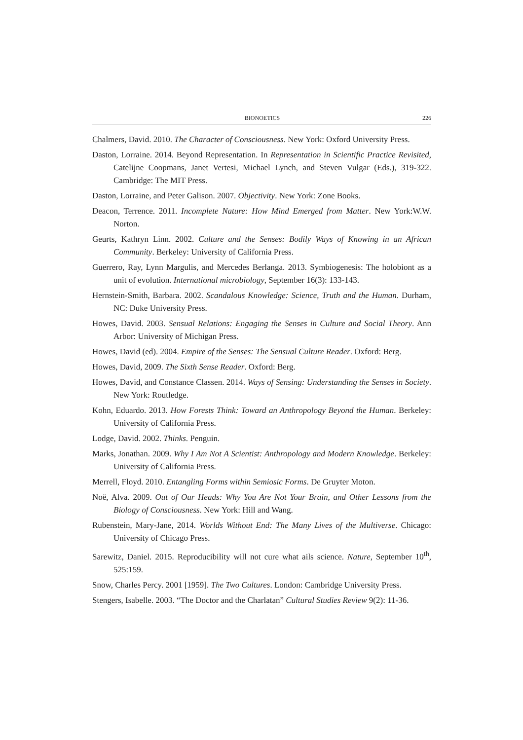BIONOETICS 226
Chalmers, David. 2010. The Character of Consciousness. New York: Oxford University Press.
Daston, Lorraine. 2014. Beyond Representation. In Representation in Scientific Practice Revisited, Catelijne Coopmans, Janet Vertesi, Michael Lynch, and Steven Vulgar (Eds.), 319-322. Cambridge: The MIT Press.
Daston, Lorraine, and Peter Galison. 2007. Objectivity. New York: Zone Books.
Deacon, Terrence. 2011. Incomplete Nature: How Mind Emerged from Matter. New York:W.W. Norton.
Geurts, Kathryn Linn. 2002. Culture and the Senses: Bodily Ways of Knowing in an African Community. Berkeley: University of California Press.
Guerrero, Ray, Lynn Margulis, and Mercedes Berlanga. 2013. Symbiogenesis: The holobiont as a unit of evolution. International microbiology, September 16(3): 133-143.
Hernstein-Smith, Barbara. 2002. Scandalous Knowledge: Science, Truth and the Human. Durham, NC: Duke University Press.
Howes, David. 2003. Sensual Relations: Engaging the Senses in Culture and Social Theory. Ann Arbor: University of Michigan Press.
Howes, David (ed). 2004. Empire of the Senses: The Sensual Culture Reader. Oxford: Berg.
Howes, David, 2009. The Sixth Sense Reader. Oxford: Berg.
Howes, David, and Constance Classen. 2014. Ways of Sensing: Understanding the Senses in Society. New York: Routledge.
Kohn, Eduardo. 2013. How Forests Think: Toward an Anthropology Beyond the Human. Berkeley: University of California Press.
Lodge, David. 2002. Thinks. Penguin.
Marks, Jonathan. 2009. Why I Am Not A Scientist: Anthropology and Modern Knowledge. Berkeley: University of California Press.
Merrell, Floyd. 2010. Entangling Forms within Semiosic Forms. De Gruyter Moton.
Noë, Alva. 2009. Out of Our Heads: Why You Are Not Your Brain, and Other Lessons from the Biology of Consciousness. New York: Hill and Wang.
Rubenstein, Mary-Jane, 2014. Worlds Without End: The Many Lives of the Multiverse. Chicago: University of Chicago Press.
Sarewitz, Daniel. 2015. Reproducibility will not cure what ails science. Nature, September 10<sup>th</sup>, 525:159.
Snow, Charles Percy. 2001 [1959]. The Two Cultures. London: Cambridge University Press.
Stengers, Isabelle. 2003. “The Doctor and the Charlatan” Cultural Studies Review 9(2): 11-36.